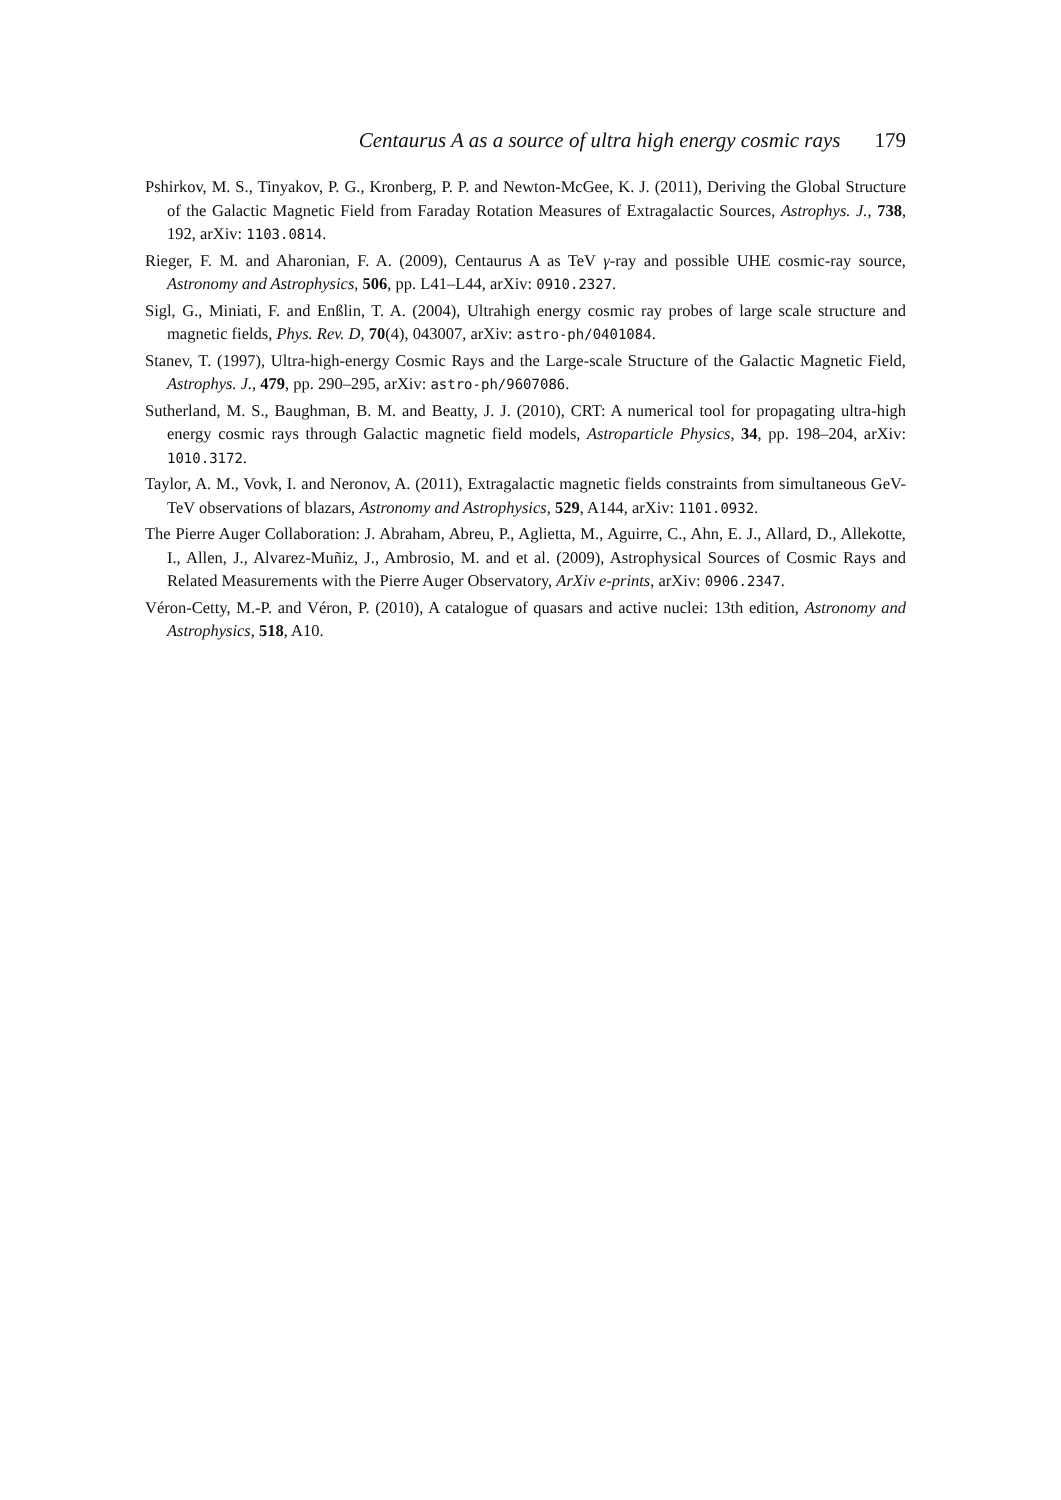Centaurus A as a source of ultra high energy cosmic rays 179
Pshirkov, M. S., Tinyakov, P. G., Kronberg, P. P. and Newton-McGee, K. J. (2011), Deriving the Global Structure of the Galactic Magnetic Field from Faraday Rotation Measures of Extragalactic Sources, Astrophys. J., 738, 192, arXiv: 1103.0814.
Rieger, F. M. and Aharonian, F. A. (2009), Centaurus A as TeV γ-ray and possible UHE cosmic-ray source, Astronomy and Astrophysics, 506, pp. L41–L44, arXiv: 0910.2327.
Sigl, G., Miniati, F. and Enßlin, T. A. (2004), Ultrahigh energy cosmic ray probes of large scale structure and magnetic fields, Phys. Rev. D, 70(4), 043007, arXiv: astro-ph/0401084.
Stanev, T. (1997), Ultra-high-energy Cosmic Rays and the Large-scale Structure of the Galactic Magnetic Field, Astrophys. J., 479, pp. 290–295, arXiv: astro-ph/9607086.
Sutherland, M. S., Baughman, B. M. and Beatty, J. J. (2010), CRT: A numerical tool for propagating ultra-high energy cosmic rays through Galactic magnetic field models, Astroparticle Physics, 34, pp. 198–204, arXiv: 1010.3172.
Taylor, A. M., Vovk, I. and Neronov, A. (2011), Extragalactic magnetic fields constraints from simultaneous GeV-TeV observations of blazars, Astronomy and Astrophysics, 529, A144, arXiv: 1101.0932.
The Pierre Auger Collaboration: J. Abraham, Abreu, P., Aglietta, M., Aguirre, C., Ahn, E. J., Allard, D., Allekotte, I., Allen, J., Alvarez-Muñiz, J., Ambrosio, M. and et al. (2009), Astrophysical Sources of Cosmic Rays and Related Measurements with the Pierre Auger Observatory, ArXiv e-prints, arXiv: 0906.2347.
Véron-Cetty, M.-P. and Véron, P. (2010), A catalogue of quasars and active nuclei: 13th edition, Astronomy and Astrophysics, 518, A10.